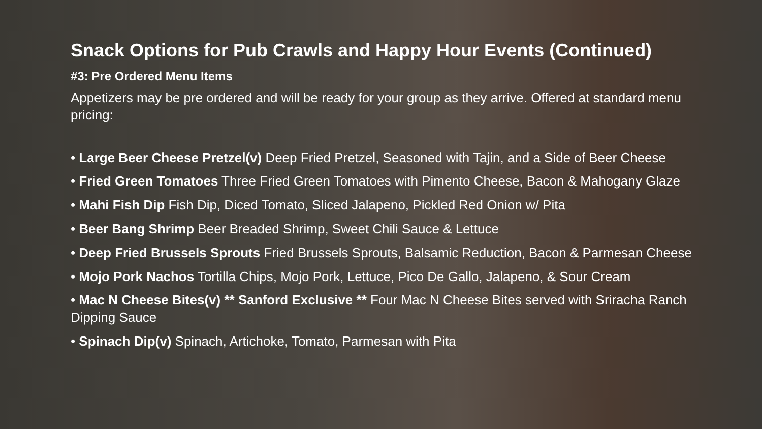Snack Options for Pub Crawls and Happy Hour Events (Continued)
#3: Pre Ordered Menu Items
Appetizers may be pre ordered and will be ready for your group as they arrive. Offered at standard menu pricing:
• Large Beer Cheese Pretzel(v) Deep Fried Pretzel, Seasoned with Tajin, and a Side of Beer Cheese
• Fried Green Tomatoes Three Fried Green Tomatoes with Pimento Cheese, Bacon & Mahogany Glaze
• Mahi Fish Dip Fish Dip, Diced Tomato, Sliced Jalapeno, Pickled Red Onion w/ Pita
• Beer Bang Shrimp Beer Breaded Shrimp, Sweet Chili Sauce & Lettuce
• Deep Fried Brussels Sprouts Fried Brussels Sprouts, Balsamic Reduction, Bacon & Parmesan Cheese
• Mojo Pork Nachos Tortilla Chips, Mojo Pork, Lettuce, Pico De Gallo, Jalapeno, & Sour Cream
• Mac N Cheese Bites(v) ** Sanford Exclusive ** Four Mac N Cheese Bites served with Sriracha Ranch Dipping Sauce
• Spinach Dip(v) Spinach, Artichoke, Tomato, Parmesan with Pita